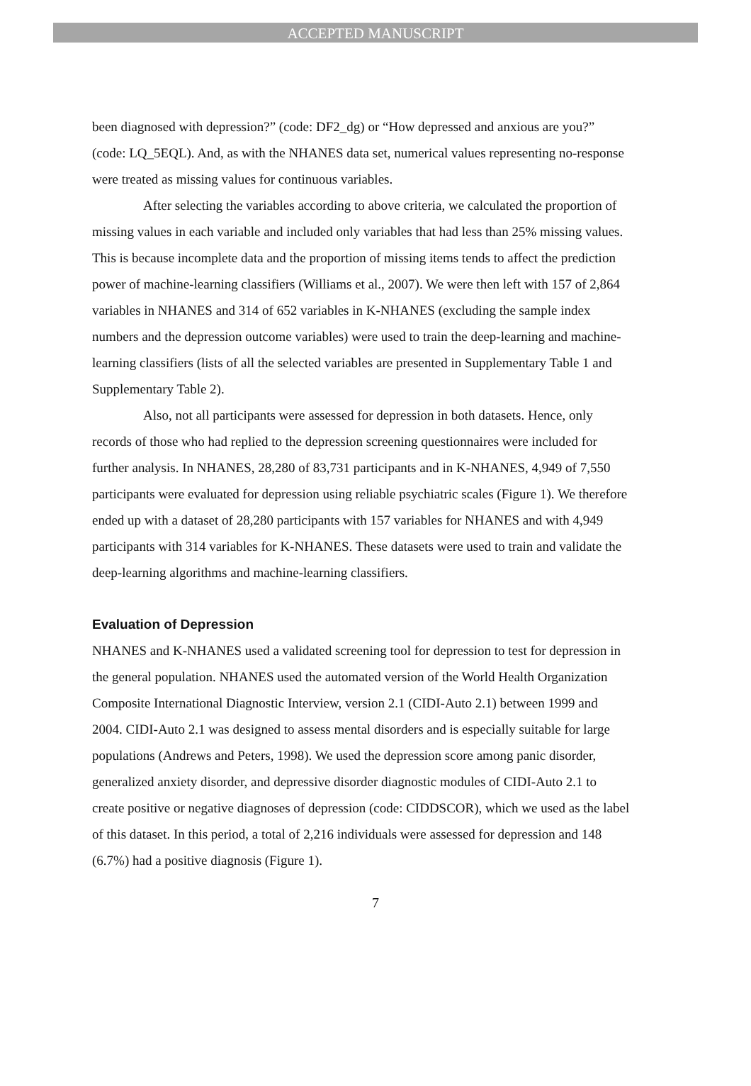ACCEPTED MANUSCRIPT
been diagnosed with depression?” (code: DF2_dg) or “How depressed and anxious are you?” (code: LQ_5EQL). And, as with the NHANES data set, numerical values representing no-response were treated as missing values for continuous variables.
After selecting the variables according to above criteria, we calculated the proportion of missing values in each variable and included only variables that had less than 25% missing values. This is because incomplete data and the proportion of missing items tends to affect the prediction power of machine-learning classifiers (Williams et al., 2007). We were then left with 157 of 2,864 variables in NHANES and 314 of 652 variables in K-NHANES (excluding the sample index numbers and the depression outcome variables) were used to train the deep-learning and machine-learning classifiers (lists of all the selected variables are presented in Supplementary Table 1 and Supplementary Table 2).
Also, not all participants were assessed for depression in both datasets. Hence, only records of those who had replied to the depression screening questionnaires were included for further analysis. In NHANES, 28,280 of 83,731 participants and in K-NHANES, 4,949 of 7,550 participants were evaluated for depression using reliable psychiatric scales (Figure 1). We therefore ended up with a dataset of 28,280 participants with 157 variables for NHANES and with 4,949 participants with 314 variables for K-NHANES. These datasets were used to train and validate the deep-learning algorithms and machine-learning classifiers.
Evaluation of Depression
NHANES and K-NHANES used a validated screening tool for depression to test for depression in the general population. NHANES used the automated version of the World Health Organization Composite International Diagnostic Interview, version 2.1 (CIDI-Auto 2.1) between 1999 and 2004. CIDI-Auto 2.1 was designed to assess mental disorders and is especially suitable for large populations (Andrews and Peters, 1998). We used the depression score among panic disorder, generalized anxiety disorder, and depressive disorder diagnostic modules of CIDI-Auto 2.1 to create positive or negative diagnoses of depression (code: CIDDSCOR), which we used as the label of this dataset. In this period, a total of 2,216 individuals were assessed for depression and 148 (6.7%) had a positive diagnosis (Figure 1).
7